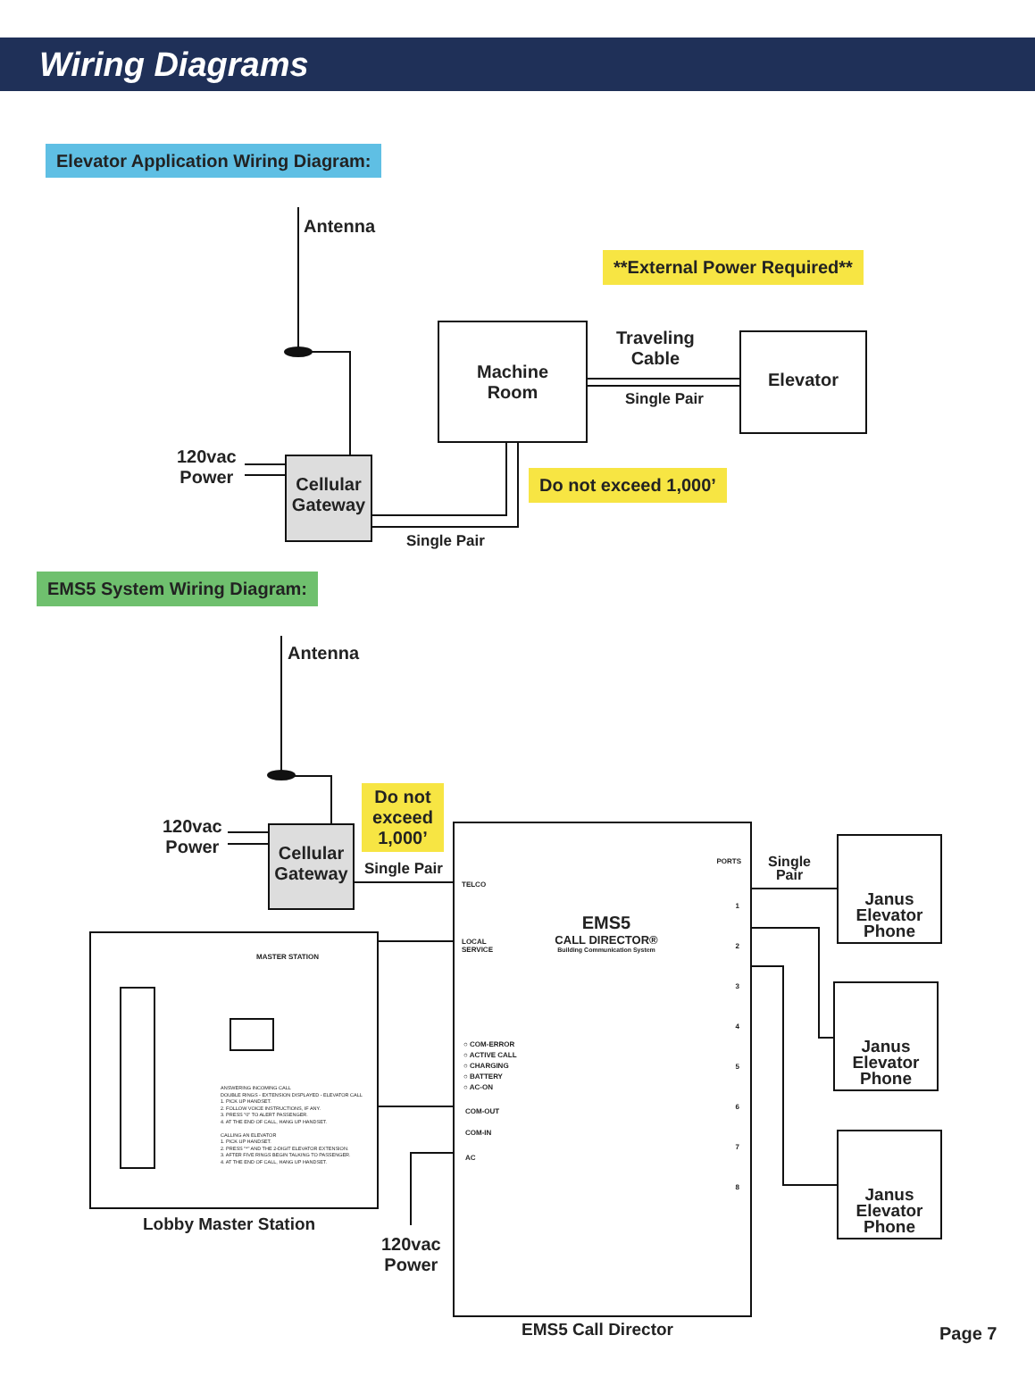Wiring Diagrams
Elevator Application Wiring Diagram:
Antenna
**External Power Required**
Machine
Room
Traveling
Cable
Single Pair
Elevator
120vac
Power
Cellular
Gateway
Do not exceed 1,000’
Single Pair
EMS5 System Wiring Diagram:
Antenna
120vac
Power
Cellular
Gateway
Do not
exceed
1,000’
Single Pair
PORTS
TELCO
LOCAL
SERVICE
EMS5
CALL DIRECTOR®
Building Communication System
1
2
3
4
5
6
7
8
○ COM-ERROR
○ ACTIVE CALL
○ CHARGING
○ BATTERY
○ AC-ON
COM-OUT
COM-IN
AC
Single
Pair
Janus
Elevator
Phone
Janus
Elevator
Phone
Janus
Elevator
Phone
MASTER STATION
ANSWERING INCOMING CALL
DOUBLE RINGS - EXTENSION DISPLAYED - ELEVATOR CALL
1. PICK UP HANDSET.
2. FOLLOW VOICE INSTRUCTIONS, IF ANY.
3. PRESS "0" TO ALERT PASSENGER.
4. AT THE END OF CALL, HANG UP HANDSET.
CALLING AN ELEVATOR
1. PICK UP HANDSET.
2. PRESS "*" AND THE 2-DIGIT ELEVATOR EXTENSION.
3. AFTER FIVE RINGS BEGIN TALKING TO PASSENGER.
4. AT THE END OF CALL, HANG UP HANDSET.
Lobby Master Station
120vac
Power
EMS5 Call Director Page 7